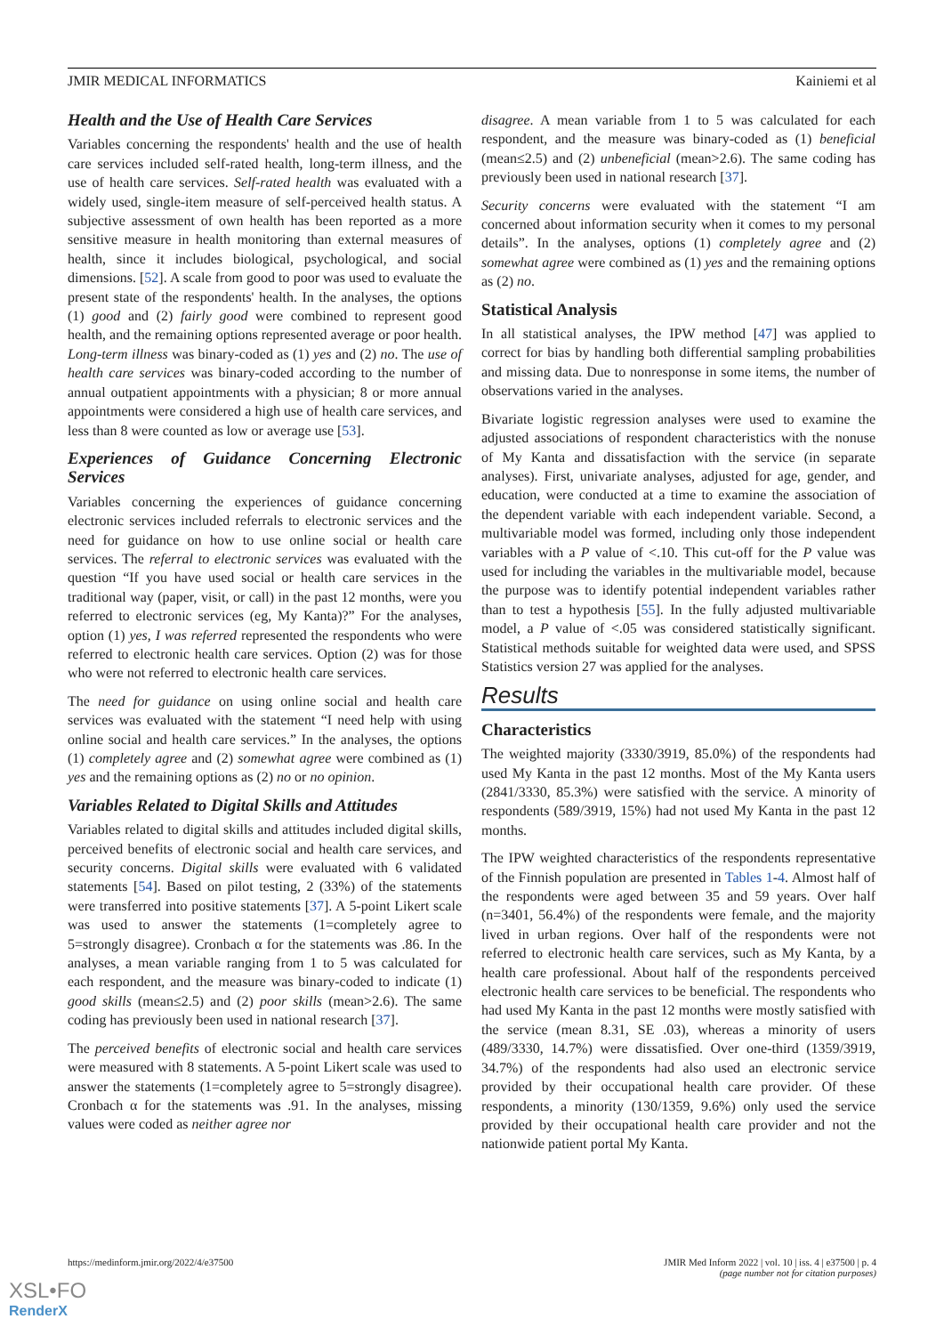JMIR MEDICAL INFORMATICS Kainiemi et al
Health and the Use of Health Care Services
Variables concerning the respondents' health and the use of health care services included self-rated health, long-term illness, and the use of health care services. Self-rated health was evaluated with a widely used, single-item measure of self-perceived health status. A subjective assessment of own health has been reported as a more sensitive measure in health monitoring than external measures of health, since it includes biological, psychological, and social dimensions. [52]. A scale from good to poor was used to evaluate the present state of the respondents' health. In the analyses, the options (1) good and (2) fairly good were combined to represent good health, and the remaining options represented average or poor health. Long-term illness was binary-coded as (1) yes and (2) no. The use of health care services was binary-coded according to the number of annual outpatient appointments with a physician; 8 or more annual appointments were considered a high use of health care services, and less than 8 were counted as low or average use [53].
Experiences of Guidance Concerning Electronic Services
Variables concerning the experiences of guidance concerning electronic services included referrals to electronic services and the need for guidance on how to use online social or health care services. The referral to electronic services was evaluated with the question “If you have used social or health care services in the traditional way (paper, visit, or call) in the past 12 months, were you referred to electronic services (eg, My Kanta)?” For the analyses, option (1) yes, I was referred represented the respondents who were referred to electronic health care services. Option (2) was for those who were not referred to electronic health care services.
The need for guidance on using online social and health care services was evaluated with the statement “I need help with using online social and health care services.” In the analyses, the options (1) completely agree and (2) somewhat agree were combined as (1) yes and the remaining options as (2) no or no opinion.
Variables Related to Digital Skills and Attitudes
Variables related to digital skills and attitudes included digital skills, perceived benefits of electronic social and health care services, and security concerns. Digital skills were evaluated with 6 validated statements [54]. Based on pilot testing, 2 (33%) of the statements were transferred into positive statements [37]. A 5-point Likert scale was used to answer the statements (1=completely agree to 5=strongly disagree). Cronbach α for the statements was .86. In the analyses, a mean variable ranging from 1 to 5 was calculated for each respondent, and the measure was binary-coded to indicate (1) good skills (mean≤2.5) and (2) poor skills (mean>2.6). The same coding has previously been used in national research [37].
The perceived benefits of electronic social and health care services were measured with 8 statements. A 5-point Likert scale was used to answer the statements (1=completely agree to 5=strongly disagree). Cronbach α for the statements was .91. In the analyses, missing values were coded as neither agree nor
disagree. A mean variable from 1 to 5 was calculated for each respondent, and the measure was binary-coded as (1) beneficial (mean≤2.5) and (2) unbeneficial (mean>2.6). The same coding has previously been used in national research [37].
Security concerns were evaluated with the statement “I am concerned about information security when it comes to my personal details”. In the analyses, options (1) completely agree and (2) somewhat agree were combined as (1) yes and the remaining options as (2) no.
Statistical Analysis
In all statistical analyses, the IPW method [47] was applied to correct for bias by handling both differential sampling probabilities and missing data. Due to nonresponse in some items, the number of observations varied in the analyses.
Bivariate logistic regression analyses were used to examine the adjusted associations of respondent characteristics with the nonuse of My Kanta and dissatisfaction with the service (in separate analyses). First, univariate analyses, adjusted for age, gender, and education, were conducted at a time to examine the association of the dependent variable with each independent variable. Second, a multivariable model was formed, including only those independent variables with a P value of <.10. This cut-off for the P value was used for including the variables in the multivariable model, because the purpose was to identify potential independent variables rather than to test a hypothesis [55]. In the fully adjusted multivariable model, a P value of <.05 was considered statistically significant. Statistical methods suitable for weighted data were used, and SPSS Statistics version 27 was applied for the analyses.
Results
Characteristics
The weighted majority (3330/3919, 85.0%) of the respondents had used My Kanta in the past 12 months. Most of the My Kanta users (2841/3330, 85.3%) were satisfied with the service. A minority of respondents (589/3919, 15%) had not used My Kanta in the past 12 months.
The IPW weighted characteristics of the respondents representative of the Finnish population are presented in Tables 1-4. Almost half of the respondents were aged between 35 and 59 years. Over half (n=3401, 56.4%) of the respondents were female, and the majority lived in urban regions. Over half of the respondents were not referred to electronic health care services, such as My Kanta, by a health care professional. About half of the respondents perceived electronic health care services to be beneficial. The respondents who had used My Kanta in the past 12 months were mostly satisfied with the service (mean 8.31, SE .03), whereas a minority of users (489/3330, 14.7%) were dissatisfied. Over one-third (1359/3919, 34.7%) of the respondents had also used an electronic service provided by their occupational health care provider. Of these respondents, a minority (130/1359, 9.6%) only used the service provided by their occupational health care provider and not the nationwide patient portal My Kanta.
https://medinform.jmir.org/2022/4/e37500 JMIR Med Inform 2022 | vol. 10 | iss. 4 | e37500 | p. 4
(page number not for citation purposes)
XSL•FO
RenderX